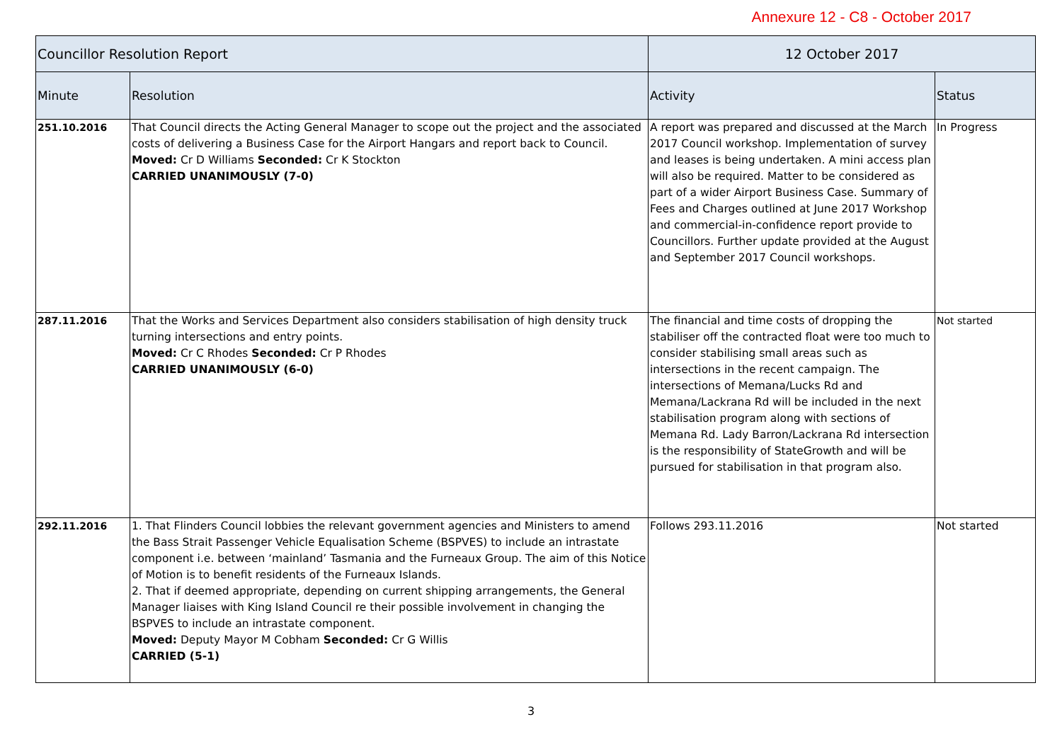Annexure 12 - C8 - October 2017
| Councillor Resolution Report | | 12 October 2017 | |
| --- | --- | --- | --- |
| Minute | Resolution | Activity | Status |
| 251.10.2016 | That Council directs the Acting General Manager to scope out the project and the associated costs of delivering a Business Case for the Airport Hangars and report back to Council. Moved: Cr D Williams Seconded: Cr K Stockton CARRIED UNANIMOUSLY (7-0) | A report was prepared and discussed at the March 2017 Council workshop. Implementation of survey and leases is being undertaken. A mini access plan will also be required. Matter to be considered as part of a wider Airport Business Case. Summary of Fees and Charges outlined at June 2017 Workshop and commercial-in-confidence report provide to Councillors. Further update provided at the August and September 2017 Council workshops. | In Progress |
| 287.11.2016 | That the Works and Services Department also considers stabilisation of high density truck turning intersections and entry points. Moved: Cr C Rhodes Seconded: Cr P Rhodes CARRIED UNANIMOUSLY (6-0) | The financial and time costs of dropping the stabiliser off the contracted float were too much to consider stabilising small areas such as intersections in the recent campaign. The intersections of Memana/Lucks Rd and Memana/Lackrana Rd will be included in the next stabilisation program along with sections of Memana Rd. Lady Barron/Lackrana Rd intersection is the responsibility of StateGrowth and will be pursued for stabilisation in that program also. | Not started |
| 292.11.2016 | 1. That Flinders Council lobbies the relevant government agencies and Ministers to amend the Bass Strait Passenger Vehicle Equalisation Scheme (BSPVES) to include an intrastate component i.e. between ‘mainland’ Tasmania and the Furneaux Group. The aim of this Notice of Motion is to benefit residents of the Furneaux Islands. 2. That if deemed appropriate, depending on current shipping arrangements, the General Manager liaises with King Island Council re their possible involvement in changing the BSPVES to include an intrastate component. Moved: Deputy Mayor M Cobham Seconded: Cr G Willis CARRIED (5-1) | Follows 293.11.2016 | Not started |
3